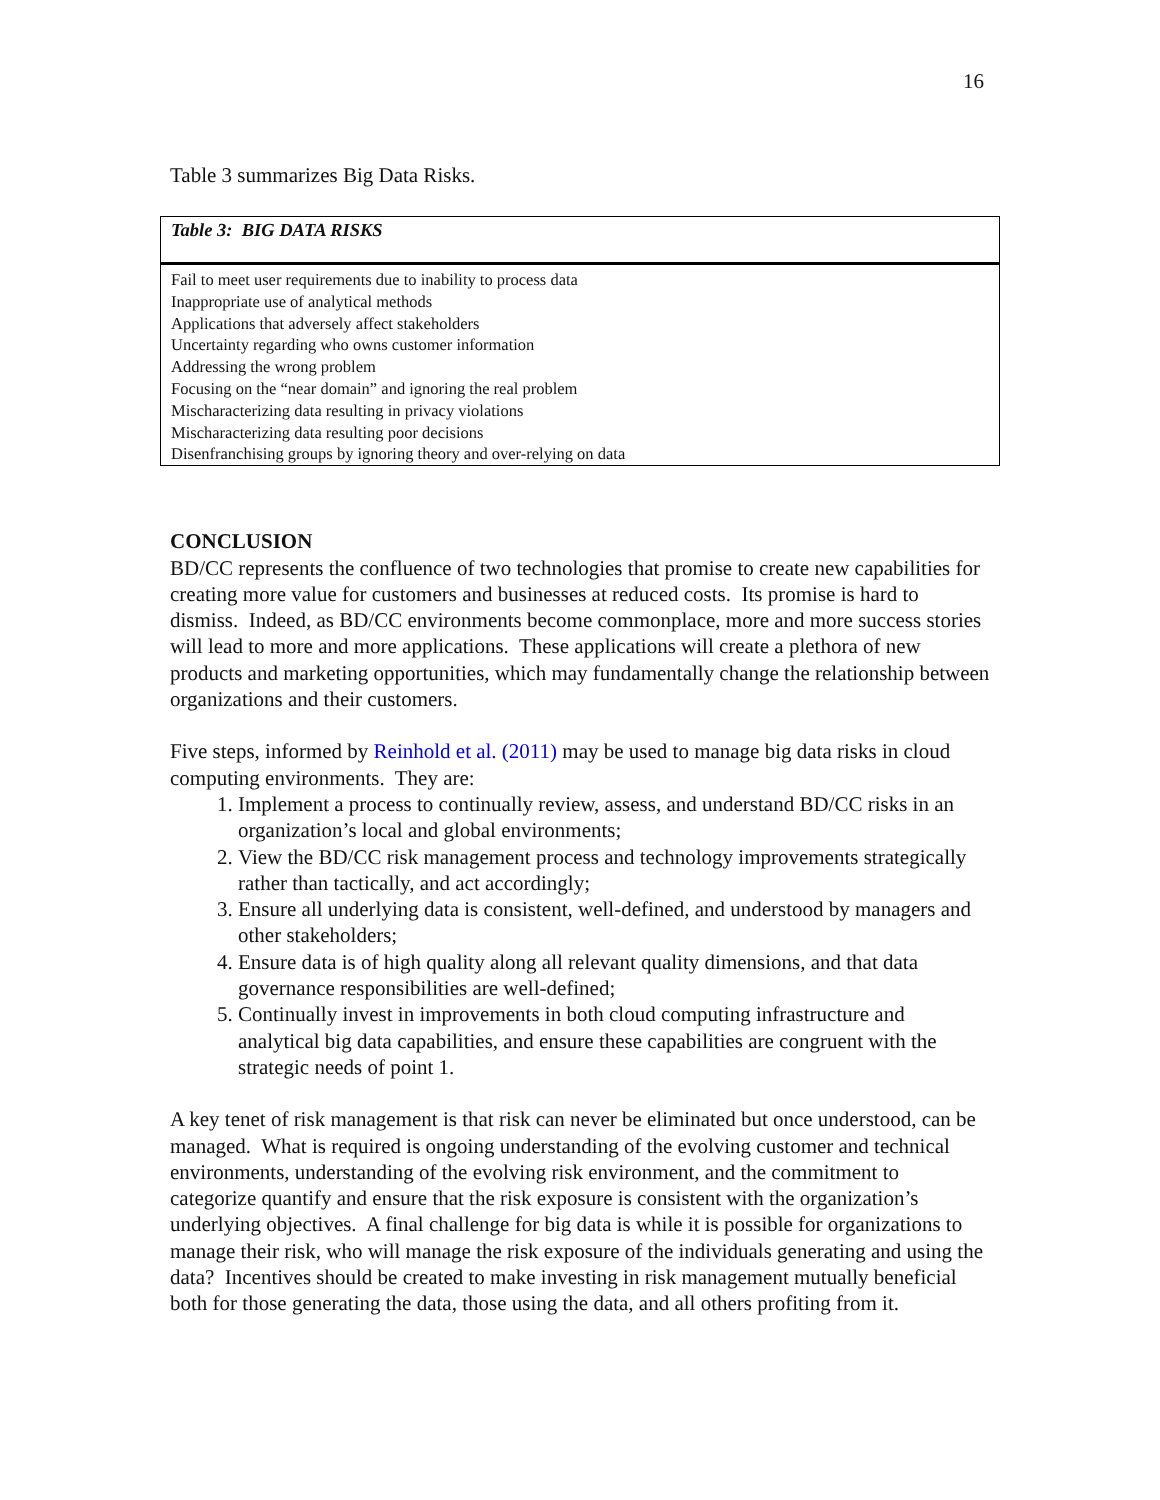16
Table 3 summarizes Big Data Risks.
| Table 3: BIG DATA RISKS |
| --- |
| Fail to meet user requirements due to inability to process data |
| Inappropriate use of analytical methods |
| Applications that adversely affect stakeholders |
| Uncertainty regarding who owns customer information |
| Addressing the wrong problem |
| Focusing on the “near domain” and ignoring the real problem |
| Mischaracterizing data resulting in privacy violations |
| Mischaracterizing data resulting poor decisions |
| Disenfranchising groups by ignoring theory and over-relying on data |
CONCLUSION
BD/CC represents the confluence of two technologies that promise to create new capabilities for creating more value for customers and businesses at reduced costs. Its promise is hard to dismiss. Indeed, as BD/CC environments become commonplace, more and more success stories will lead to more and more applications. These applications will create a plethora of new products and marketing opportunities, which may fundamentally change the relationship between organizations and their customers.
Five steps, informed by Reinhold et al. (2011) may be used to manage big data risks in cloud computing environments. They are:
1. Implement a process to continually review, assess, and understand BD/CC risks in an organization’s local and global environments;
2. View the BD/CC risk management process and technology improvements strategically rather than tactically, and act accordingly;
3. Ensure all underlying data is consistent, well-defined, and understood by managers and other stakeholders;
4. Ensure data is of high quality along all relevant quality dimensions, and that data governance responsibilities are well-defined;
5. Continually invest in improvements in both cloud computing infrastructure and analytical big data capabilities, and ensure these capabilities are congruent with the strategic needs of point 1.
A key tenet of risk management is that risk can never be eliminated but once understood, can be managed. What is required is ongoing understanding of the evolving customer and technical environments, understanding of the evolving risk environment, and the commitment to categorize quantify and ensure that the risk exposure is consistent with the organization’s underlying objectives. A final challenge for big data is while it is possible for organizations to manage their risk, who will manage the risk exposure of the individuals generating and using the data? Incentives should be created to make investing in risk management mutually beneficial both for those generating the data, those using the data, and all others profiting from it.